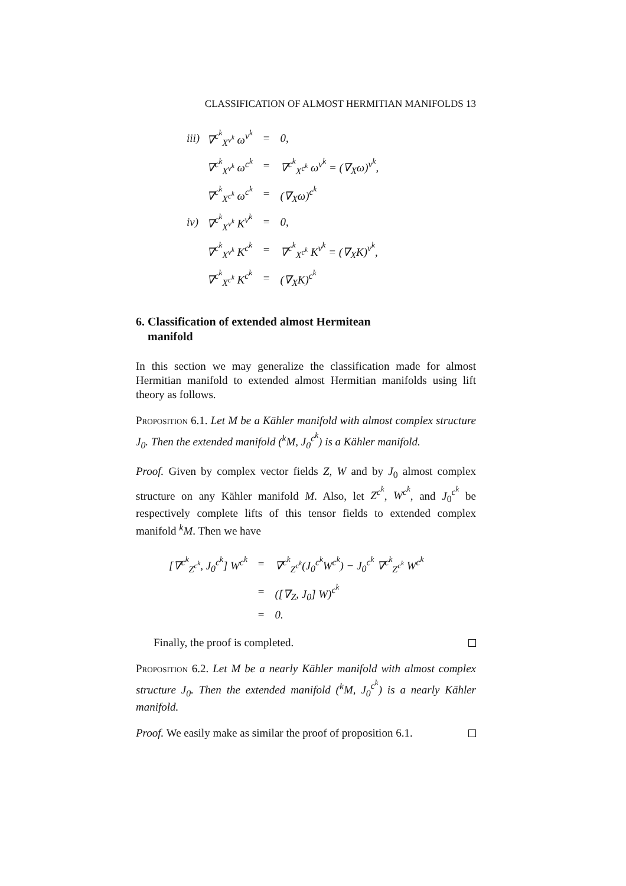CLASSIFICATION OF ALMOST HERMITIAN MANIFOLDS 13
| iii) | ∇<sup>c<sup>k</sup></sup><sub>X<sup>v<sup>k</sup></sup></sub> ω<sup>v<sup>k</sup></sup> | = | 0, |
| | ∇<sup>c<sup>k</sup></sup><sub>X<sup>v<sup>k</sup></sup></sub> ω<sup>c<sup>k</sup></sup> | = | ∇<sup>c<sup>k</sup></sup><sub>X<sup>c<sup>k</sup></sup></sub> ω<sup>v<sup>k</sup></sup> = (∇<sub>X</sub>ω)<sup>v<sup>k</sup></sup>, |
| | ∇<sup>c<sup>k</sup></sup><sub>X<sup>c<sup>k</sup></sup></sub> ω<sup>c<sup>k</sup></sup> | = | (∇<sub>X</sub>ω)<sup>c<sup>k</sup></sup> |
| iv) | ∇<sup>c<sup>k</sup></sup><sub>X<sup>v<sup>k</sup></sup></sub> K<sup>v<sup>k</sup></sup> | = | 0, |
| | ∇<sup>c<sup>k</sup></sup><sub>X<sup>v<sup>k</sup></sup></sub> K<sup>c<sup>k</sup></sup> | = | ∇<sup>c<sup>k</sup></sup><sub>X<sup>c<sup>k</sup></sup></sub> K<sup>v<sup>k</sup></sup> = (∇<sub>X</sub>K)<sup>v<sup>k</sup></sup>, |
| | ∇<sup>c<sup>k</sup></sup><sub>X<sup>c<sup>k</sup></sup></sub> K<sup>c<sup>k</sup></sup> | = | (∇<sub>X</sub>K)<sup>c<sup>k</sup></sup> |
6. Classification of extended almost Hermitean
manifold
In this section we may generalize the classification made for almost Hermitian manifold to extended almost Hermitian manifolds using lift theory as follows.
Proposition 6.1. Let M be a Kähler manifold with almost complex structure J<sub>0</sub>. Then the extended manifold (<sup>k</sup>M, J<sub>0</sub><sup>c<sup>k</sup></sup>) is a Kähler manifold.
Proof. Given by complex vector fields Z, W and by J<sub>0</sub> almost complex structure on any Kähler manifold M. Also, let Z<sup>c<sup>k</sup></sup>, W<sup>c<sup>k</sup></sup>, and J<sub>0</sub><sup>c<sup>k</sup></sup> be respectively complete lifts of this tensor fields to extended complex manifold <sup>k</sup>M. Then we have
| [∇<sup>c<sup>k</sup></sup><sub>Z<sup>c<sup>k</sup></sup></sub>, J<sub>0</sub><sup>c<sup>k</sup></sup>] W<sup>c<sup>k</sup></sup> | = | ∇<sup>c<sup>k</sup></sup><sub>Z<sup>c<sup>k</sup></sup></sub>(J<sub>0</sub><sup>c<sup>k</sup></sup>W<sup>c<sup>k</sup></sup>) − J<sub>0</sub><sup>c<sup>k</sup></sup> ∇<sup>c<sup>k</sup></sup><sub>Z<sup>c<sup>k</sup></sup></sub> W<sup>c<sup>k</sup></sup> |
| | = | ([∇<sub>Z</sub>, J<sub>0</sub>] W)<sup>c<sup>k</sup></sup> |
| | = | 0. |
Finally, the proof is completed.
Proposition 6.2. Let M be a nearly Kähler manifold with almost complex structure J<sub>0</sub>. Then the extended manifold (<sup>k</sup>M, J<sub>0</sub><sup>c<sup>k</sup></sup>) is a nearly Kähler manifold.
Proof. We easily make as similar the proof of proposition 6.1.